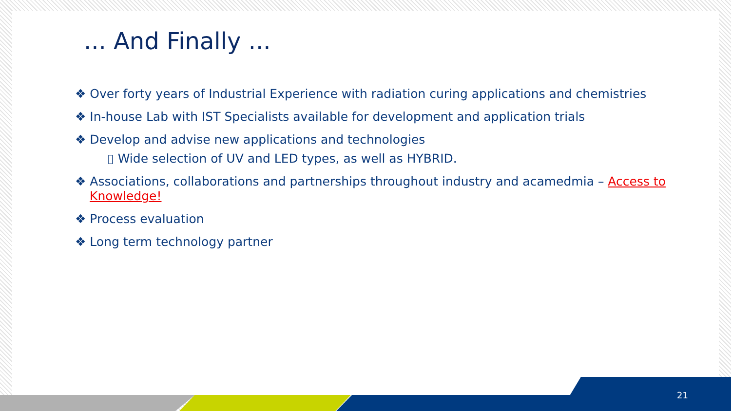... And Finally ...
❖ Over forty years of Industrial Experience with radiation curing applications and chemistries
❖ In-house Lab with IST Specialists available for development and application trials
❖ Develop and advise new applications and technologies
▯ Wide selection of UV and LED types, as well as HYBRID.
❖ Associations, collaborations and partnerships throughout industry and acamedmia – Access to Knowledge!
❖ Process evaluation
❖ Long term technology partner
21